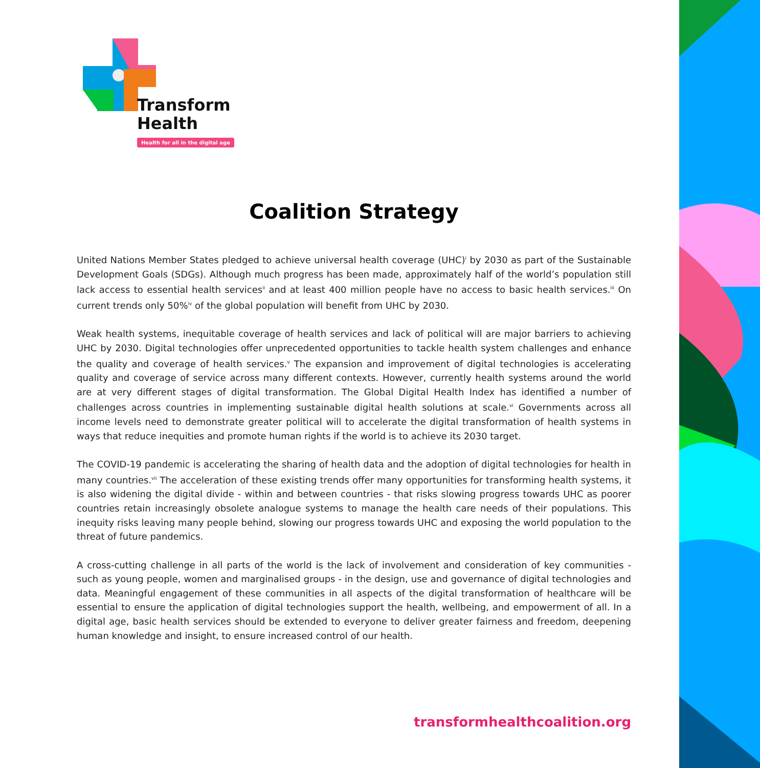Transform
Health
Health for all in the digital age
Coalition Strategy
United Nations Member States pledged to achieve universal health coverage (UHC)<sup>i</sup> by 2030 as part of the Sustainable Development Goals (SDGs). Although much progress has been made, approximately half of the world’s population still lack access to essential health services<sup>ii</sup> and at least 400 million people have no access to basic health services.<sup>iii</sup> On current trends only 50%<sup>iv</sup> of the global population will benefit from UHC by 2030.
Weak health systems, inequitable coverage of health services and lack of political will are major barriers to achieving UHC by 2030. Digital technologies offer unprecedented opportunities to tackle health system challenges and enhance the quality and coverage of health services.<sup>v</sup> The expansion and improvement of digital technologies is accelerating quality and coverage of service across many different contexts. However, currently health systems around the world are at very different stages of digital transformation. The Global Digital Health Index has identified a number of challenges across countries in implementing sustainable digital health solutions at scale.<sup>vi</sup> Governments across all income levels need to demonstrate greater political will to accelerate the digital transformation of health systems in ways that reduce inequities and promote human rights if the world is to achieve its 2030 target.
The COVID-19 pandemic is accelerating the sharing of health data and the adoption of digital technologies for health in many countries.<sup>vii</sup> The acceleration of these existing trends offer many opportunities for transforming health systems, it is also widening the digital divide - within and between countries - that risks slowing progress towards UHC as poorer countries retain increasingly obsolete analogue systems to manage the health care needs of their populations. This inequity risks leaving many people behind, slowing our progress towards UHC and exposing the world population to the threat of future pandemics.
A cross-cutting challenge in all parts of the world is the lack of involvement and consideration of key communities - such as young people, women and marginalised groups - in the design, use and governance of digital technologies and data. Meaningful engagement of these communities in all aspects of the digital transformation of healthcare will be essential to ensure the application of digital technologies support the health, wellbeing, and empowerment of all. In a digital age, basic health services should be extended to everyone to deliver greater fairness and freedom, deepening human knowledge and insight, to ensure increased control of our health.
transformhealthcoalition.org